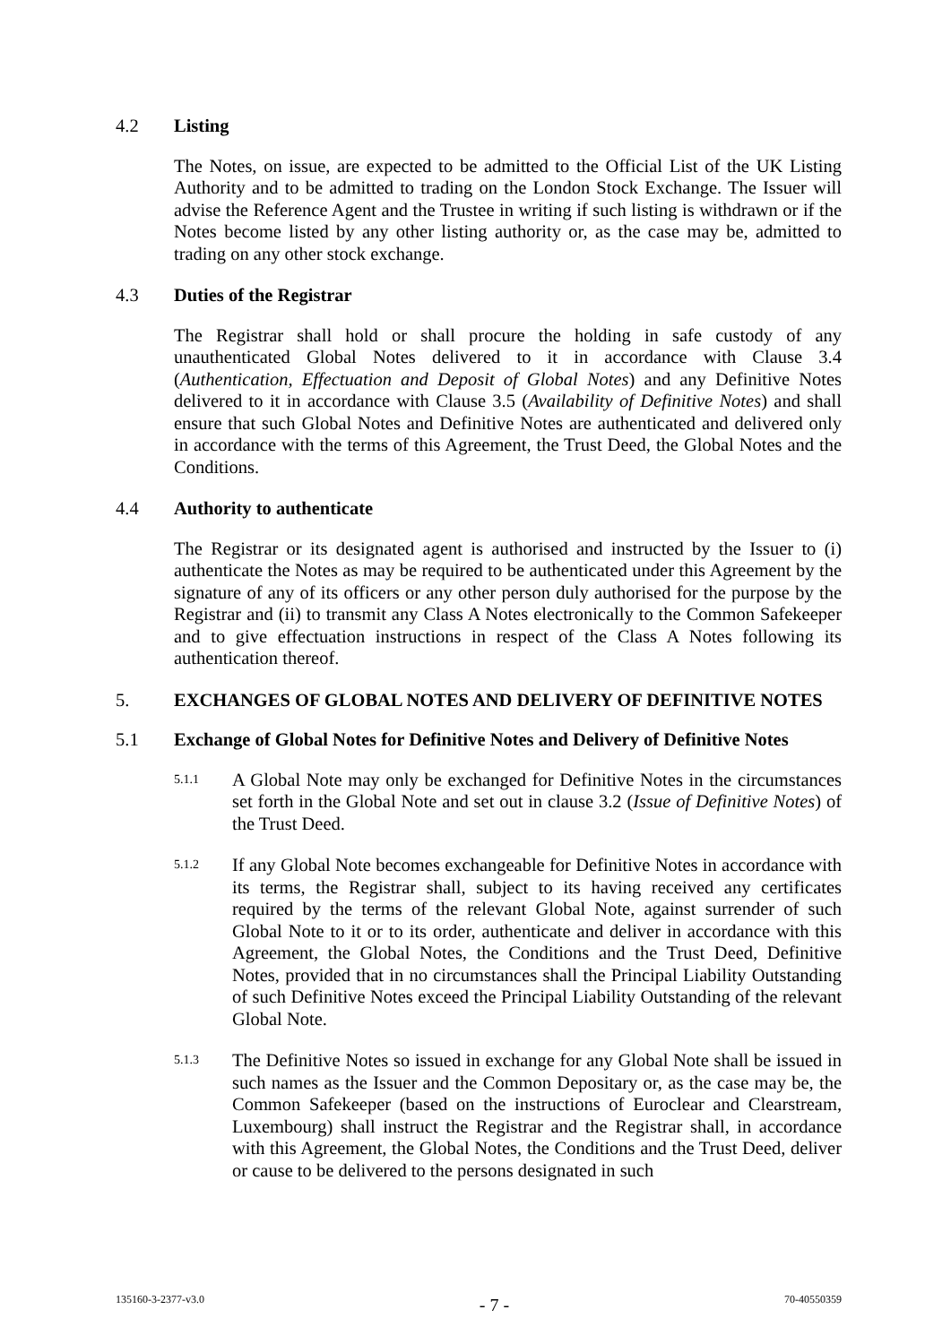4.2 Listing
The Notes, on issue, are expected to be admitted to the Official List of the UK Listing Authority and to be admitted to trading on the London Stock Exchange. The Issuer will advise the Reference Agent and the Trustee in writing if such listing is withdrawn or if the Notes become listed by any other listing authority or, as the case may be, admitted to trading on any other stock exchange.
4.3 Duties of the Registrar
The Registrar shall hold or shall procure the holding in safe custody of any unauthenticated Global Notes delivered to it in accordance with Clause 3.4 (Authentication, Effectuation and Deposit of Global Notes) and any Definitive Notes delivered to it in accordance with Clause 3.5 (Availability of Definitive Notes) and shall ensure that such Global Notes and Definitive Notes are authenticated and delivered only in accordance with the terms of this Agreement, the Trust Deed, the Global Notes and the Conditions.
4.4 Authority to authenticate
The Registrar or its designated agent is authorised and instructed by the Issuer to (i) authenticate the Notes as may be required to be authenticated under this Agreement by the signature of any of its officers or any other person duly authorised for the purpose by the Registrar and (ii) to transmit any Class A Notes electronically to the Common Safekeeper and to give effectuation instructions in respect of the Class A Notes following its authentication thereof.
5. EXCHANGES OF GLOBAL NOTES AND DELIVERY OF DEFINITIVE NOTES
5.1 Exchange of Global Notes for Definitive Notes and Delivery of Definitive Notes
5.1.1 A Global Note may only be exchanged for Definitive Notes in the circumstances set forth in the Global Note and set out in clause 3.2 (Issue of Definitive Notes) of the Trust Deed.
5.1.2 If any Global Note becomes exchangeable for Definitive Notes in accordance with its terms, the Registrar shall, subject to its having received any certificates required by the terms of the relevant Global Note, against surrender of such Global Note to it or to its order, authenticate and deliver in accordance with this Agreement, the Global Notes, the Conditions and the Trust Deed, Definitive Notes, provided that in no circumstances shall the Principal Liability Outstanding of such Definitive Notes exceed the Principal Liability Outstanding of the relevant Global Note.
5.1.3 The Definitive Notes so issued in exchange for any Global Note shall be issued in such names as the Issuer and the Common Depositary or, as the case may be, the Common Safekeeper (based on the instructions of Euroclear and Clearstream, Luxembourg) shall instruct the Registrar and the Registrar shall, in accordance with this Agreement, the Global Notes, the Conditions and the Trust Deed, deliver or cause to be delivered to the persons designated in such
135160-3-2377-v3.0 - 7 - 70-40550359